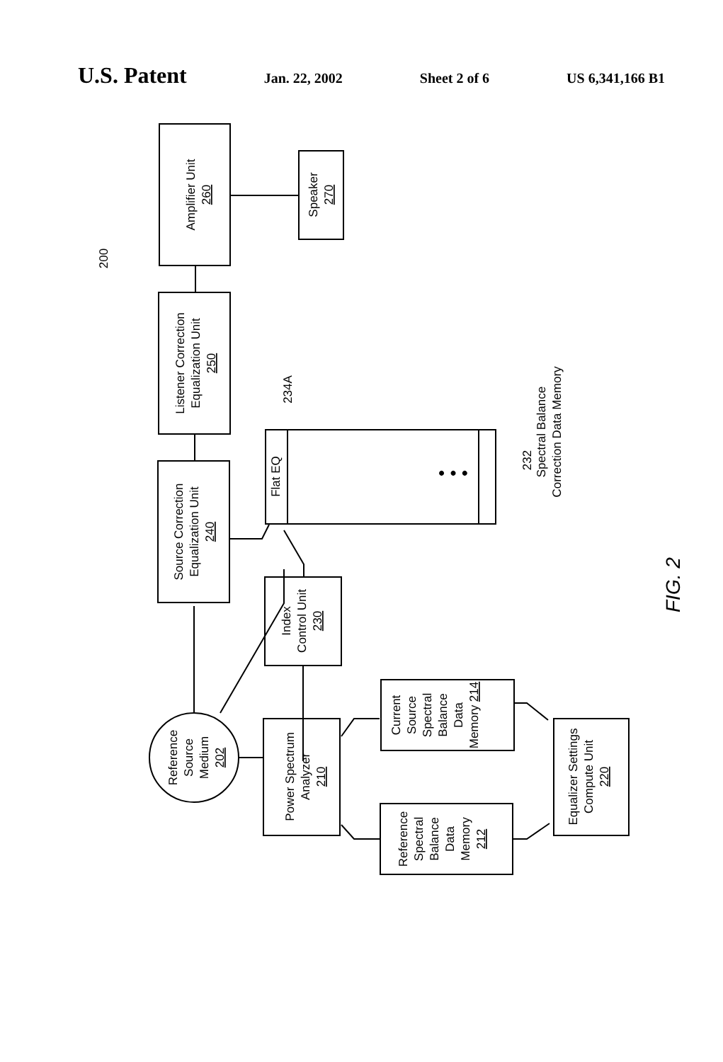U.S. Patent Jan. 22, 2002 Sheet 2 of 6 US 6,341,166 B1
FIG. 2
Amplifier Unit 260
Speaker 270
Listener Correction Equalization Unit 250
Source Correction Equalization Unit 240
Flat EQ
Index Control Unit 230
Reference Source Medium 202
Power Spectrum Analyzer 210
Current Source Spectral Balance Data Memory 214
Reference Spectral Balance Data Memory 212
Equalizer Settings Compute Unit 220
200
234A
232
Spectral Balance Correction Data Memory
• • •